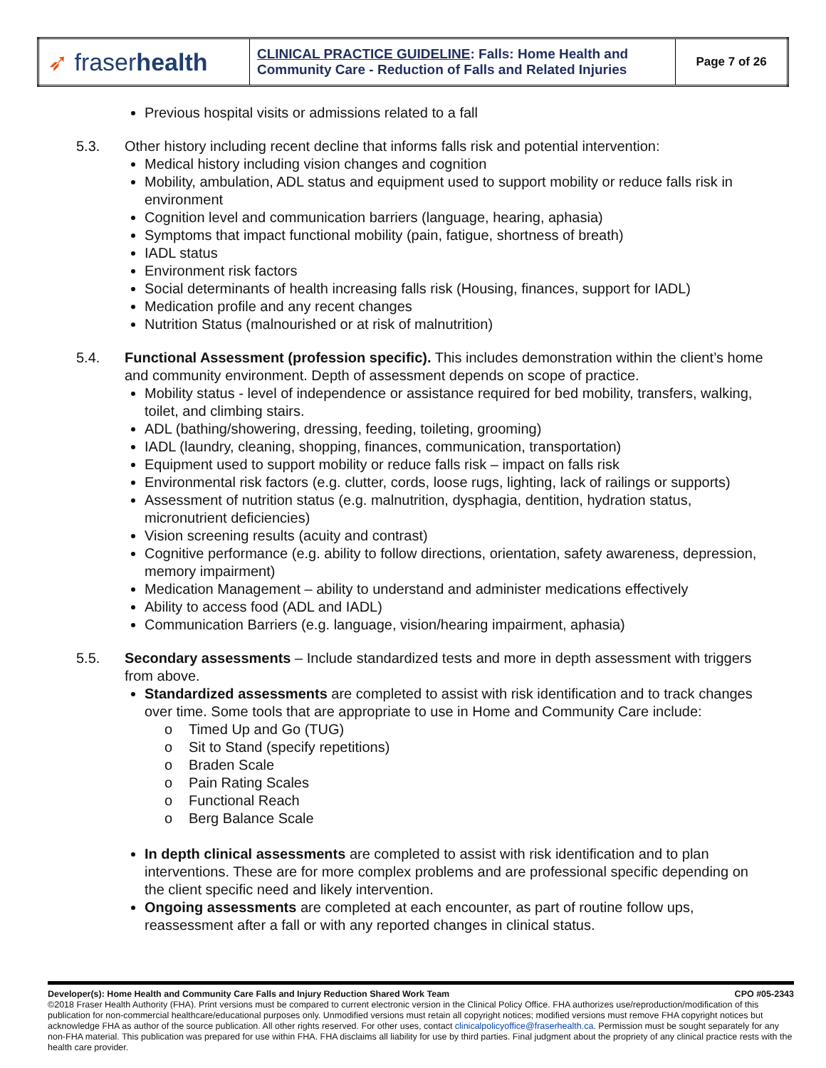| ➶ fraser health | CLINICAL PRACTICE GUIDELINE : Falls: Home Health and Community Care - Reduction of Falls and Related Injuries | Page 7 of 26 |
Previous hospital visits or admissions related to a fall
5.3. Other history including recent decline that informs falls risk and potential intervention:
Medical history including vision changes and cognition
Mobility, ambulation, ADL status and equipment used to support mobility or reduce falls risk in environment
Cognition level and communication barriers (language, hearing, aphasia)
Symptoms that impact functional mobility (pain, fatigue, shortness of breath)
IADL status
Environment risk factors
Social determinants of health increasing falls risk (Housing, finances, support for IADL)
Medication profile and any recent changes
Nutrition Status (malnourished or at risk of malnutrition)
5.4. Functional Assessment (profession specific). This includes demonstration within the client’s home and community environment. Depth of assessment depends on scope of practice.
Mobility status - level of independence or assistance required for bed mobility, transfers, walking, toilet, and climbing stairs.
ADL (bathing/showering, dressing, feeding, toileting, grooming)
IADL (laundry, cleaning, shopping, finances, communication, transportation)
Equipment used to support mobility or reduce falls risk – impact on falls risk
Environmental risk factors (e.g. clutter, cords, loose rugs, lighting, lack of railings or supports)
Assessment of nutrition status (e.g. malnutrition, dysphagia, dentition, hydration status, micronutrient deficiencies)
Vision screening results (acuity and contrast)
Cognitive performance (e.g. ability to follow directions, orientation, safety awareness, depression, memory impairment)
Medication Management – ability to understand and administer medications effectively
Ability to access food (ADL and IADL)
Communication Barriers (e.g. language, vision/hearing impairment, aphasia)
5.5. Secondary assessments – Include standardized tests and more in depth assessment with triggers from above.
Standardized assessments are completed to assist with risk identification and to track changes over time. Some tools that are appropriate to use in Home and Community Care include:
o Timed Up and Go (TUG)
o Sit to Stand (specify repetitions)
o Braden Scale
o Pain Rating Scales
o Functional Reach
o Berg Balance Scale
In depth clinical assessments are completed to assist with risk identification and to plan interventions. These are for more complex problems and are professional specific depending on the client specific need and likely intervention.
Ongoing assessments are completed at each encounter, as part of routine follow ups, reassessment after a fall or with any reported changes in clinical status.
Developer(s): Home Health and Community Care Falls and Injury Reduction Shared Work Team CPO #05-2343
©2018 Fraser Health Authority (FHA). Print versions must be compared to current electronic version in the Clinical Policy Office. FHA authorizes use/reproduction/modification of this publication for non-commercial healthcare/educational purposes only. Unmodified versions must retain all copyright notices; modified versions must remove FHA copyright notices but acknowledge FHA as author of the source publication. All other rights reserved. For other uses, contact clinicalpolicyoffice@fraserhealth.ca. Permission must be sought separately for any non-FHA material. This publication was prepared for use within FHA. FHA disclaims all liability for use by third parties. Final judgment about the propriety of any clinical practice rests with the health care provider.